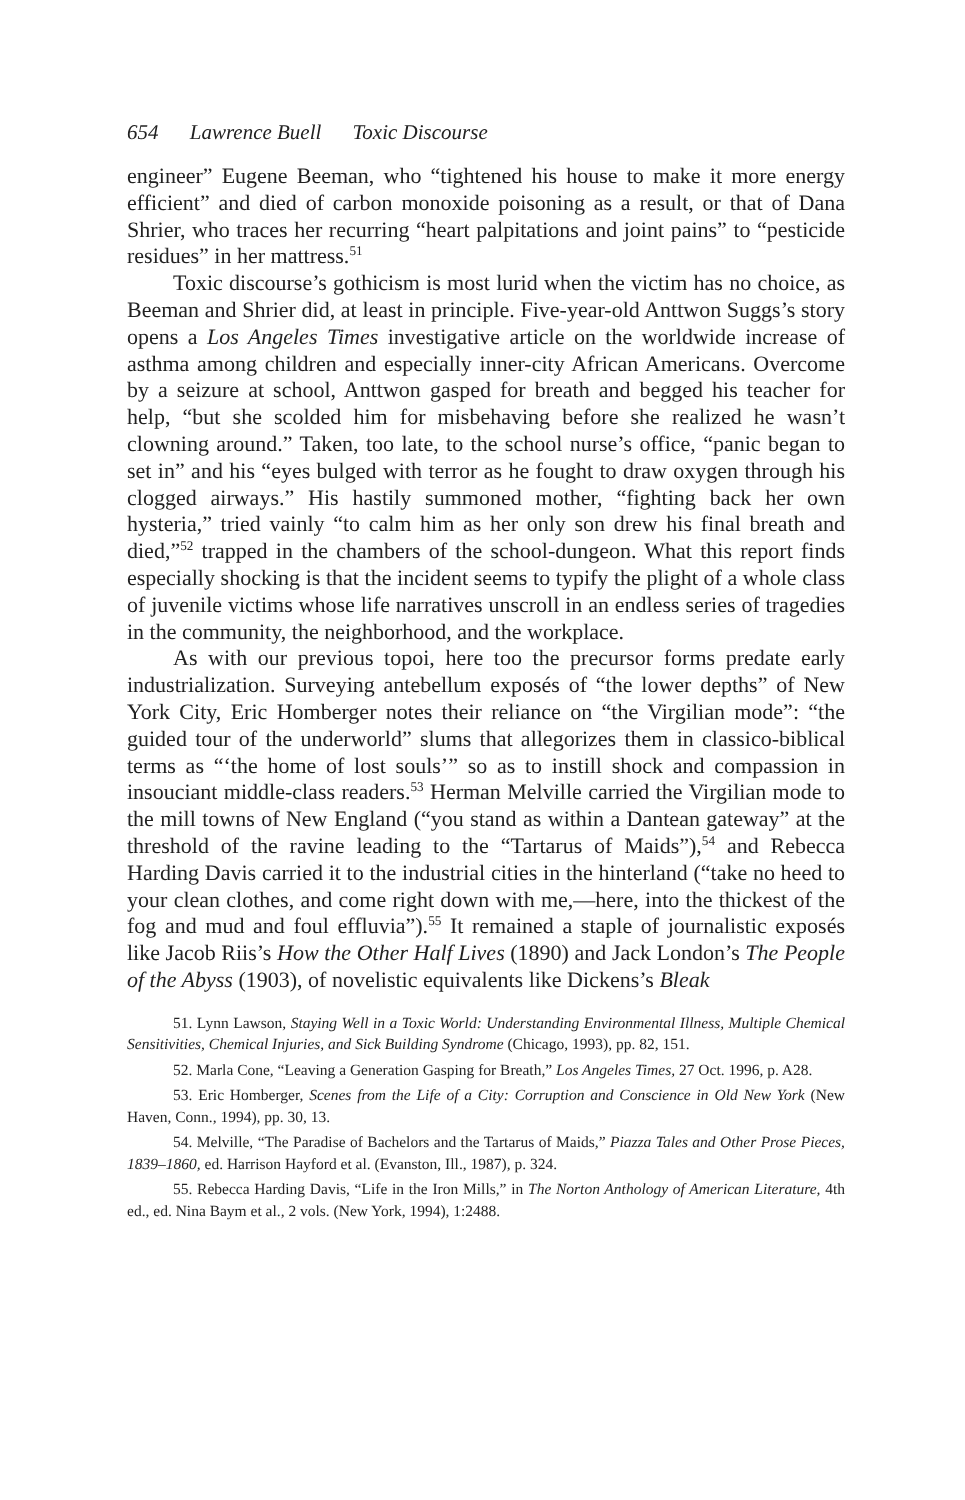654 Lawrence Buell Toxic Discourse
engineer” Eugene Beeman, who “tightened his house to make it more energy efficient” and died of carbon monoxide poisoning as a result, or that of Dana Shrier, who traces her recurring “heart palpitations and joint pains” to “pesticide residues” in her mattress.<sup>51</sup>
Toxic discourse’s gothicism is most lurid when the victim has no choice, as Beeman and Shrier did, at least in principle. Five-year-old Anttwon Suggs’s story opens a Los Angeles Times investigative article on the worldwide increase of asthma among children and especially inner-city African Americans. Overcome by a seizure at school, Anttwon gasped for breath and begged his teacher for help, “but she scolded him for misbehaving before she realized he wasn’t clowning around.” Taken, too late, to the school nurse’s office, “panic began to set in” and his “eyes bulged with terror as he fought to draw oxygen through his clogged airways.” His hastily summoned mother, “fighting back her own hysteria,” tried vainly “to calm him as her only son drew his final breath and died,”<sup>52</sup> trapped in the chambers of the school-dungeon. What this report finds especially shocking is that the incident seems to typify the plight of a whole class of juvenile victims whose life narratives unscroll in an endless series of tragedies in the community, the neighborhood, and the workplace.
As with our previous topoi, here too the precursor forms predate early industrialization. Surveying antebellum exposés of “the lower depths” of New York City, Eric Homberger notes their reliance on “the Virgilian mode”: “the guided tour of the underworld” slums that allegorizes them in classico-biblical terms as “‘the home of lost souls’” so as to instill shock and compassion in insouciant middle-class readers.<sup>53</sup> Herman Melville carried the Virgilian mode to the mill towns of New England (“you stand as within a Dantean gateway” at the threshold of the ravine leading to the “Tartarus of Maids”),<sup>54</sup> and Rebecca Harding Davis carried it to the industrial cities in the hinterland (“take no heed to your clean clothes, and come right down with me,—here, into the thickest of the fog and mud and foul effluvia”).<sup>55</sup> It remained a staple of journalistic exposés like Jacob Riis’s How the Other Half Lives (1890) and Jack London’s The People of the Abyss (1903), of novelistic equivalents like Dickens’s Bleak
51. Lynn Lawson, Staying Well in a Toxic World: Understanding Environmental Illness, Multiple Chemical Sensitivities, Chemical Injuries, and Sick Building Syndrome (Chicago, 1993), pp. 82, 151.
52. Marla Cone, “Leaving a Generation Gasping for Breath,” Los Angeles Times, 27 Oct. 1996, p. A28.
53. Eric Homberger, Scenes from the Life of a City: Corruption and Conscience in Old New York (New Haven, Conn., 1994), pp. 30, 13.
54. Melville, “The Paradise of Bachelors and the Tartarus of Maids,” Piazza Tales and Other Prose Pieces, 1839–1860, ed. Harrison Hayford et al. (Evanston, Ill., 1987), p. 324.
55. Rebecca Harding Davis, “Life in the Iron Mills,” in The Norton Anthology of American Literature, 4th ed., ed. Nina Baym et al., 2 vols. (New York, 1994), 1:2488.